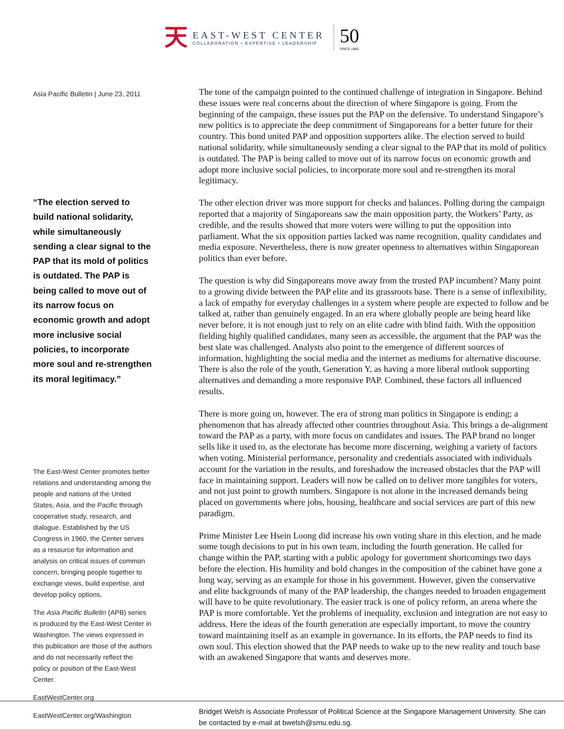天
EAST-WEST CENTER
COLLABORATION • EXPERTISE • LEADERSHIP
50
SINCE 1960
Asia Pacific Bulletin | June 23, 2011
“The election served to build national solidarity, while simultaneously sending a clear signal to the PAP that its mold of politics is outdated. The PAP is being called to move out of its narrow focus on economic growth and adopt more inclusive social policies, to incorporate more soul and re-strengthen its moral legitimacy.”
The East-West Center promotes better relations and understanding among the people and nations of the United States, Asia, and the Pacific through cooperative study, research, and dialogue. Established by the US Congress in 1960, the Center serves as a resource for information and analysis on critical issues of common concern, bringing people together to exchange views, build expertise, and develop policy options.
The Asia Pacific Bulletin (APB) series is produced by the East-West Center in Washington. The views expressed in this publication are those of the authors and do not necessarily reflect the policy or position of the East-West Center.
EastWestCenter.org
EastWestCenter.org/Washington
The tone of the campaign pointed to the continued challenge of integration in Singapore. Behind these issues were real concerns about the direction of where Singapore is going. From the beginning of the campaign, these issues put the PAP on the defensive. To understand Singapore’s new politics is to appreciate the deep commitment of Singaporeans for a better future for their country. This bond united PAP and opposition supporters alike. The election served to build national solidarity, while simultaneously sending a clear signal to the PAP that its mold of politics is outdated. The PAP is being called to move out of its narrow focus on economic growth and adopt more inclusive social policies, to incorporate more soul and re-strengthen its moral legitimacy.
The other election driver was more support for checks and balances. Polling during the campaign reported that a majority of Singaporeans saw the main opposition party, the Workers’ Party, as credible, and the results showed that more voters were willing to put the opposition into parliament. What the six opposition parties lacked was name recognition, quality candidates and media exposure. Nevertheless, there is now greater openness to alternatives within Singaporean politics than ever before.
The question is why did Singaporeans move away from the trusted PAP incumbent? Many point to a growing divide between the PAP elite and its grassroots base. There is a sense of inflexibility, a lack of empathy for everyday challenges in a system where people are expected to follow and be talked at, rather than genuinely engaged. In an era where globally people are being heard like never before, it is not enough just to rely on an elite cadre with blind faith. With the opposition fielding highly qualified candidates, many seen as accessible, the argument that the PAP was the best slate was challenged. Analysts also point to the emergence of different sources of information, highlighting the social media and the internet as mediums for alternative discourse. There is also the role of the youth, Generation Y, as having a more liberal outlook supporting alternatives and demanding a more responsive PAP. Combined, these factors all influenced results.
There is more going on, however. The era of strong man politics in Singapore is ending; a phenomenon that has already affected other countries throughout Asia. This brings a de-alignment toward the PAP as a party, with more focus on candidates and issues. The PAP brand no longer sells like it used to, as the electorate has become more discerning, weighing a variety of factors when voting. Ministerial performance, personality and credentials associated with individuals account for the variation in the results, and foreshadow the increased obstacles that the PAP will face in maintaining support. Leaders will now be called on to deliver more tangibles for voters, and not just point to growth numbers. Singapore is not alone in the increased demands being placed on governments where jobs, housing, healthcare and social services are part of this new paradigm.
Prime Minister Lee Hsein Loong did increase his own voting share in this election, and he made some tough decisions to put in his own team, including the fourth generation. He called for change within the PAP, starting with a public apology for government shortcomings two days before the election. His humility and bold changes in the composition of the cabinet have gone a long way, serving as an example for those in his government. However, given the conservative and elite backgrounds of many of the PAP leadership, the changes needed to broaden engagement will have to be quite revolutionary. The easier track is one of policy reform, an arena where the PAP is more comfortable. Yet the problems of inequality, exclusion and integration are not easy to address. Here the ideas of the fourth generation are especially important, to move the country toward maintaining itself as an example in governance. In its efforts, the PAP needs to find its own soul. This election showed that the PAP needs to wake up to the new reality and touch base with an awakened Singapore that wants and deserves more.
Bridget Welsh is Associate Professor of Political Science at the Singapore Management University. She can be contacted by e-mail at bwelsh@smu.edu.sg.